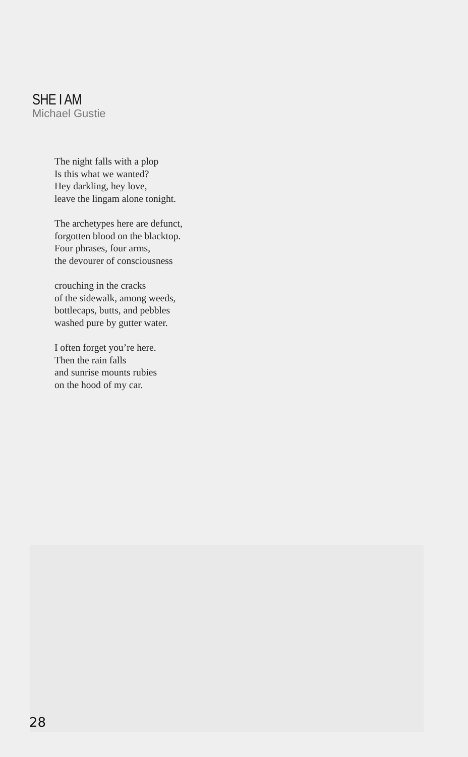SHE I AM
Michael Gustie
The night falls with a plop
Is this what we wanted?
Hey darkling, hey love,
leave the lingam alone tonight.
The archetypes here are defunct,
forgotten blood on the blacktop.
Four phrases, four arms,
the devourer of consciousness
crouching in the cracks
of the sidewalk, among weeds,
bottlecaps, butts, and pebbles
washed pure by gutter water.
I often forget you’re here.
Then the rain falls
and sunrise mounts rubies
on the hood of my car.
28